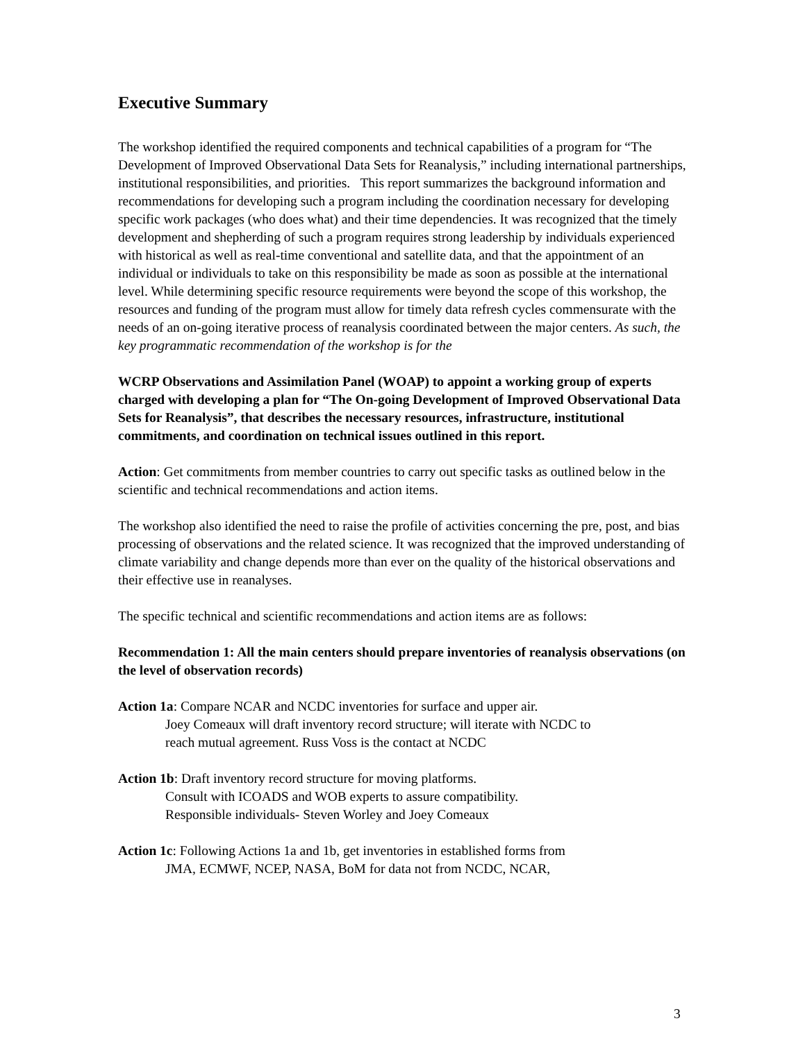Executive Summary
The workshop identified the required components and technical capabilities of a program for “The Development of Improved Observational Data Sets for Reanalysis,” including international partnerships, institutional responsibilities, and priorities. This report summarizes the background information and recommendations for developing such a program including the coordination necessary for developing specific work packages (who does what) and their time dependencies. It was recognized that the timely development and shepherding of such a program requires strong leadership by individuals experienced with historical as well as real-time conventional and satellite data, and that the appointment of an individual or individuals to take on this responsibility be made as soon as possible at the international level. While determining specific resource requirements were beyond the scope of this workshop, the resources and funding of the program must allow for timely data refresh cycles commensurate with the needs of an on-going iterative process of reanalysis coordinated between the major centers. As such, the key programmatic recommendation of the workshop is for the
WCRP Observations and Assimilation Panel (WOAP) to appoint a working group of experts charged with developing a plan for “The On-going Development of Improved Observational Data Sets for Reanalysis”, that describes the necessary resources, infrastructure, institutional commitments, and coordination on technical issues outlined in this report.
Action: Get commitments from member countries to carry out specific tasks as outlined below in the scientific and technical recommendations and action items.
The workshop also identified the need to raise the profile of activities concerning the pre, post, and bias processing of observations and the related science. It was recognized that the improved understanding of climate variability and change depends more than ever on the quality of the historical observations and their effective use in reanalyses.
The specific technical and scientific recommendations and action items are as follows:
Recommendation 1: All the main centers should prepare inventories of reanalysis observations (on the level of observation records)
Action 1a: Compare NCAR and NCDC inventories for surface and upper air.
Joey Comeaux will draft inventory record structure; will iterate with NCDC to
reach mutual agreement. Russ Voss is the contact at NCDC
Action 1b: Draft inventory record structure for moving platforms.
Consult with ICOADS and WOB experts to assure compatibility.
Responsible individuals- Steven Worley and Joey Comeaux
Action 1c: Following Actions 1a and 1b, get inventories in established forms from
JMA, ECMWF, NCEP, NASA, BoM for data not from NCDC, NCAR,
3